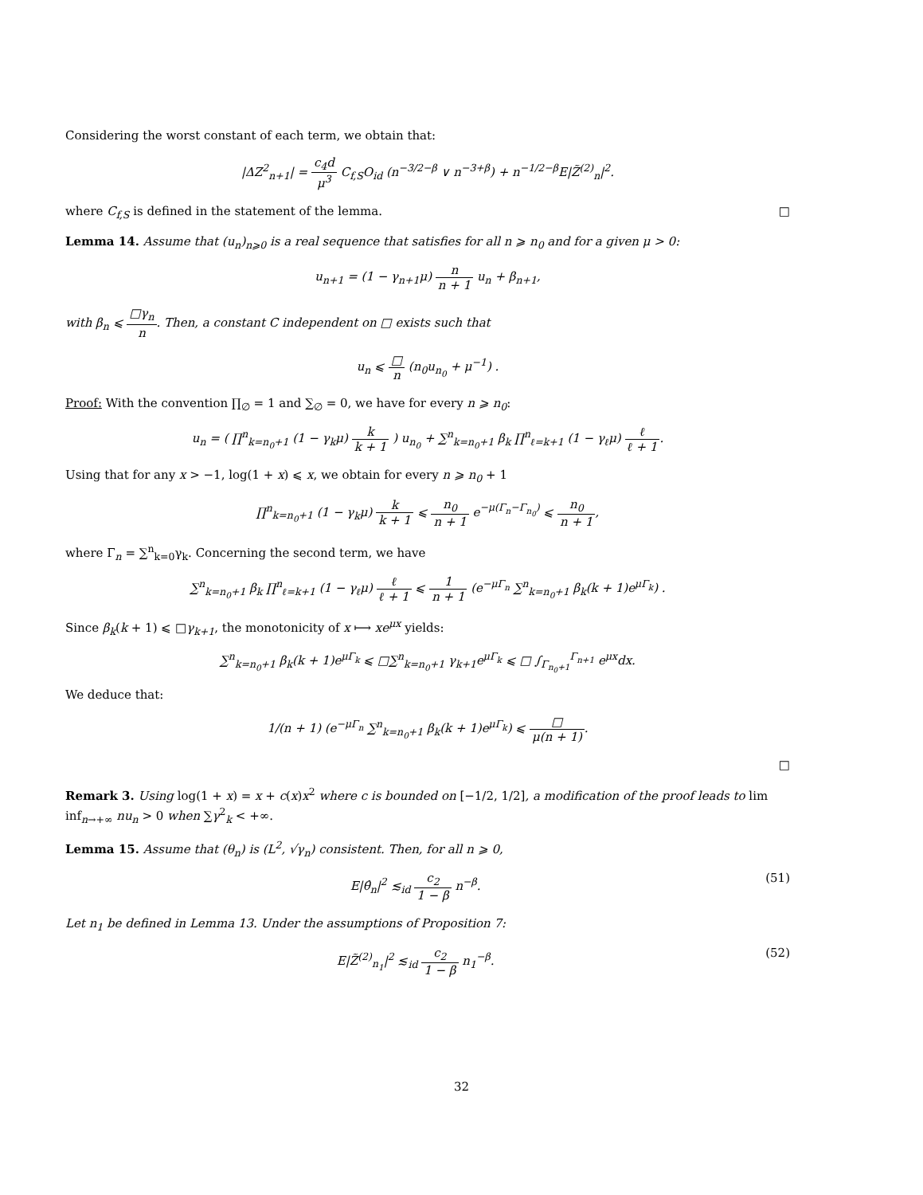Considering the worst constant of each term, we obtain that:
|ΔZ<sup>2</sup><sub>n+1</sub>| = c<sub>4</sub>d μ<sup>3</sup> C<sub>f,S</sub>O<sub>id</sub> (n<sup>−3/2−β</sup> ∨ n<sup>−3+β</sup>) + n<sup>−1/2−β</sup>E|Z̃<sup>(2)</sup><sub>n</sub>|<sup>2</sup>.
where C<sub>f,S</sub> is defined in the statement of the lemma. □
Lemma 14. Assume that (u<sub>n</sub>)<sub>n⩾0</sub> is a real sequence that satisfies for all n ⩾ n<sub>0</sub> and for a given μ > 0:
u<sub>n+1</sub> = (1 − γ<sub>n+1</sub>μ) n n + 1 u<sub>n</sub> + β<sub>n+1</sub>,
with β<sub>n</sub> ⩽ □γ<sub>n</sub> n. Then, a constant C independent on □ exists such that
u<sub>n</sub> ⩽ □ n (n<sub>0</sub>u<sub>n<sub>0</sub></sub> + μ<sup>−1</sup>) .
Proof: With the convention ∏<sub>∅</sub> = 1 and ∑<sub>∅</sub> = 0, we have for every n ⩾ n<sub>0</sub>:
u<sub>n</sub> = ( ∏<sup>n</sup><sub>k=n<sub>0</sub>+1</sub> (1 − γ<sub>k</sub>μ) k k + 1 ) u<sub>n<sub>0</sub></sub> + ∑<sup>n</sup><sub>k=n<sub>0</sub>+1</sub> β<sub>k</sub> ∏<sup>n</sup><sub>ℓ=k+1</sub> (1 − γ<sub>ℓ</sub>μ) ℓ ℓ + 1.
Using that for any x > −1, log(1 + x) ⩽ x, we obtain for every n ⩾ n<sub>0</sub> + 1
∏<sup>n</sup><sub>k=n<sub>0</sub>+1</sub> (1 − γ<sub>k</sub>μ) k k + 1 ⩽ n<sub>0</sub> n + 1 e<sup>−μ(Γ<sub>n</sub>−Γ<sub>n<sub>0</sub></sub>)</sup> ⩽ n<sub>0</sub> n + 1,
where Γ<sub>n</sub> = ∑<sup>n</sup><sub>k=0</sub>γ<sub>k</sub>. Concerning the second term, we have
∑<sup>n</sup><sub>k=n<sub>0</sub>+1</sub> β<sub>k</sub> ∏<sup>n</sup><sub>ℓ=k+1</sub> (1 − γ<sub>ℓ</sub>μ) ℓ ℓ + 1 ⩽ 1 n + 1 (e<sup>−μΓ<sub>n</sub></sup> ∑<sup>n</sup><sub>k=n<sub>0</sub>+1</sub> β<sub>k</sub>(k + 1)e<sup>μΓ<sub>k</sub></sup>) .
Since β<sub>k</sub>(k + 1) ⩽ □γ<sub>k+1</sub>, the monotonicity of x ⟼ xe<sup>μx</sup> yields:
∑<sup>n</sup><sub>k=n<sub>0</sub>+1</sub> β<sub>k</sub>(k + 1)e<sup>μΓ<sub>k</sub></sup> ⩽ □∑<sup>n</sup><sub>k=n<sub>0</sub>+1</sub> γ<sub>k+1</sub>e<sup>μΓ<sub>k</sub></sup> ⩽ □ ∫<sub>Γ<sub>n<sub>0</sub>+1</sub></sub><sup>Γ<sub>n+1</sub></sup> e<sup>μx</sup>dx.
We deduce that:
1/(n + 1) (e<sup>−μΓ<sub>n</sub></sup> ∑<sup>n</sup><sub>k=n<sub>0</sub>+1</sub> β<sub>k</sub>(k + 1)e<sup>μΓ<sub>k</sub></sup>) ⩽ □ μ(n + 1).
□
Remark 3. Using log(1 + x) = x + c(x)x<sup>2</sup> where c is bounded on [−1/2, 1/2], a modification of the proof leads to lim inf<sub>n→+∞</sub> nu<sub>n</sub> > 0 when ∑γ<sup>2</sup><sub>k</sub> < +∞.
Lemma 15. Assume that (θ<sub>n</sub>) is (L<sup>2</sup>, √γ<sub>n</sub>) consistent. Then, for all n ⩾ 0,
E|θ̂<sub>n</sub>|<sup>2</sup> ≲<sub>id</sub> c<sub>2</sub> 1 − β n<sup>−β</sup>. (51)
Let n<sub>1</sub> be defined in Lemma 13. Under the assumptions of Proposition 7:
E|Z̃<sup>(2)</sup><sub>n<sub>1</sub></sub>|<sup>2</sup> ≲<sub>id</sub> c<sub>2</sub> 1 − β n<sub>1</sub><sup>−β</sup>. (52)
32